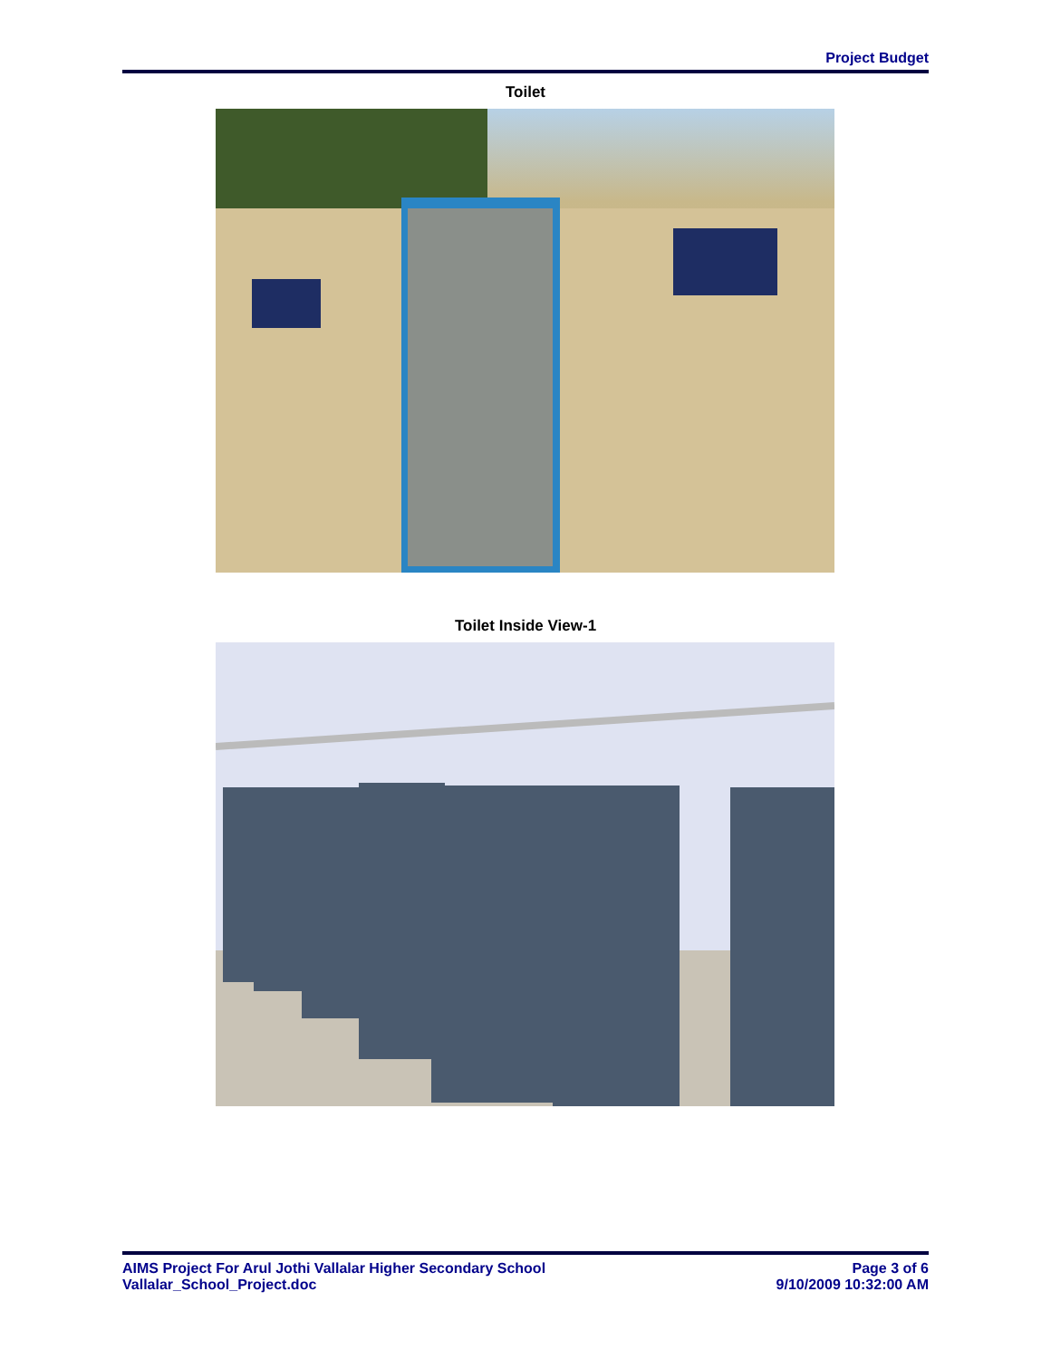Project Budget
Toilet
Toilet Inside View-1
AIMS Project For Arul Jothi Vallalar Higher Secondary School
Vallalar_School_Project.doc
Page 3 of 6
9/10/2009 10:32:00 AM